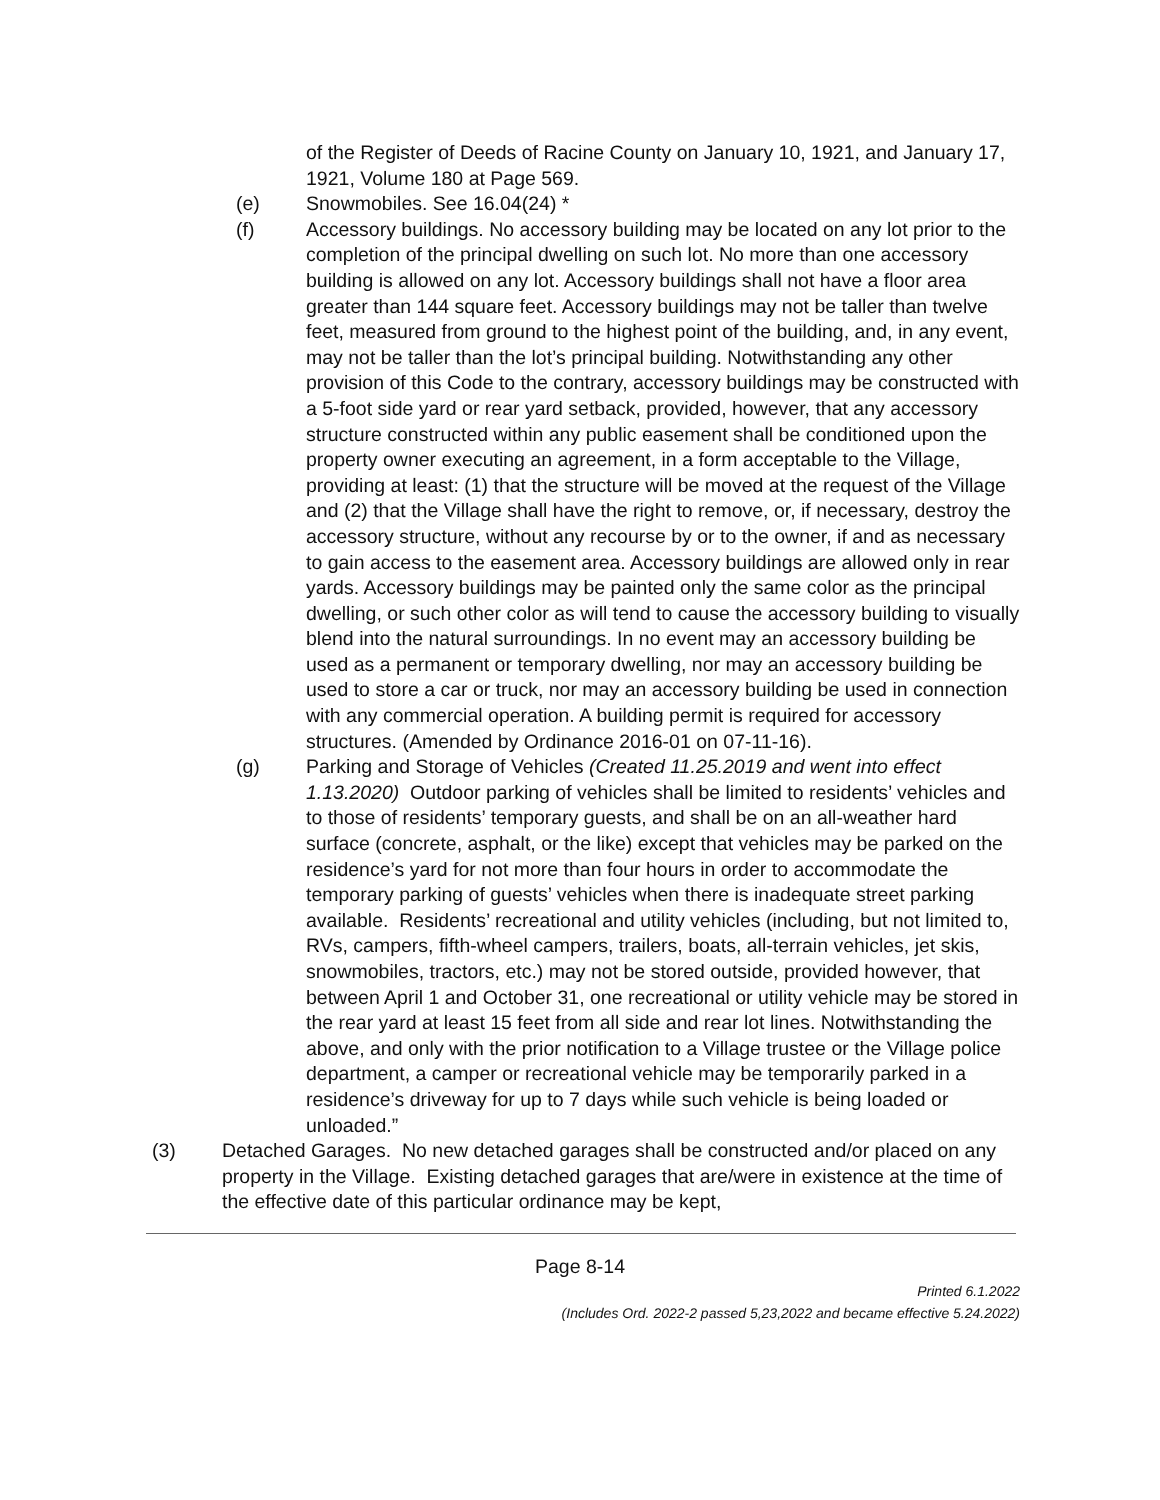of the Register of Deeds of Racine County on January 10, 1921, and January 17, 1921, Volume 180 at Page 569.
(e) Snowmobiles. See 16.04(24) *
(f) Accessory buildings. No accessory building may be located on any lot prior to the completion of the principal dwelling on such lot. No more than one accessory building is allowed on any lot. Accessory buildings shall not have a floor area greater than 144 square feet. Accessory buildings may not be taller than twelve feet, measured from ground to the highest point of the building, and, in any event, may not be taller than the lot’s principal building. Notwithstanding any other provision of this Code to the contrary, accessory buildings may be constructed with a 5-foot side yard or rear yard setback, provided, however, that any accessory structure constructed within any public easement shall be conditioned upon the property owner executing an agreement, in a form acceptable to the Village, providing at least: (1) that the structure will be moved at the request of the Village and (2) that the Village shall have the right to remove, or, if necessary, destroy the accessory structure, without any recourse by or to the owner, if and as necessary to gain access to the easement area. Accessory buildings are allowed only in rear yards. Accessory buildings may be painted only the same color as the principal dwelling, or such other color as will tend to cause the accessory building to visually blend into the natural surroundings. In no event may an accessory building be used as a permanent or temporary dwelling, nor may an accessory building be used to store a car or truck, nor may an accessory building be used in connection with any commercial operation. A building permit is required for accessory structures. (Amended by Ordinance 2016-01 on 07-11-16).
(g) Parking and Storage of Vehicles (Created 11.25.2019 and went into effect 1.13.2020) Outdoor parking of vehicles shall be limited to residents’ vehicles and to those of residents’ temporary guests, and shall be on an all-weather hard surface (concrete, asphalt, or the like) except that vehicles may be parked on the residence’s yard for not more than four hours in order to accommodate the temporary parking of guests’ vehicles when there is inadequate street parking available. Residents’ recreational and utility vehicles (including, but not limited to, RVs, campers, fifth-wheel campers, trailers, boats, all-terrain vehicles, jet skis, snowmobiles, tractors, etc.) may not be stored outside, provided however, that between April 1 and October 31, one recreational or utility vehicle may be stored in the rear yard at least 15 feet from all side and rear lot lines. Notwithstanding the above, and only with the prior notification to a Village trustee or the Village police department, a camper or recreational vehicle may be temporarily parked in a residence’s driveway for up to 7 days while such vehicle is being loaded or unloaded.”
(3) Detached Garages. No new detached garages shall be constructed and/or placed on any property in the Village. Existing detached garages that are/were in existence at the time of the effective date of this particular ordinance may be kept,
Page 8-14
Printed 6.1.2022
(Includes Ord. 2022-2 passed 5,23,2022 and became effective 5.24.2022)